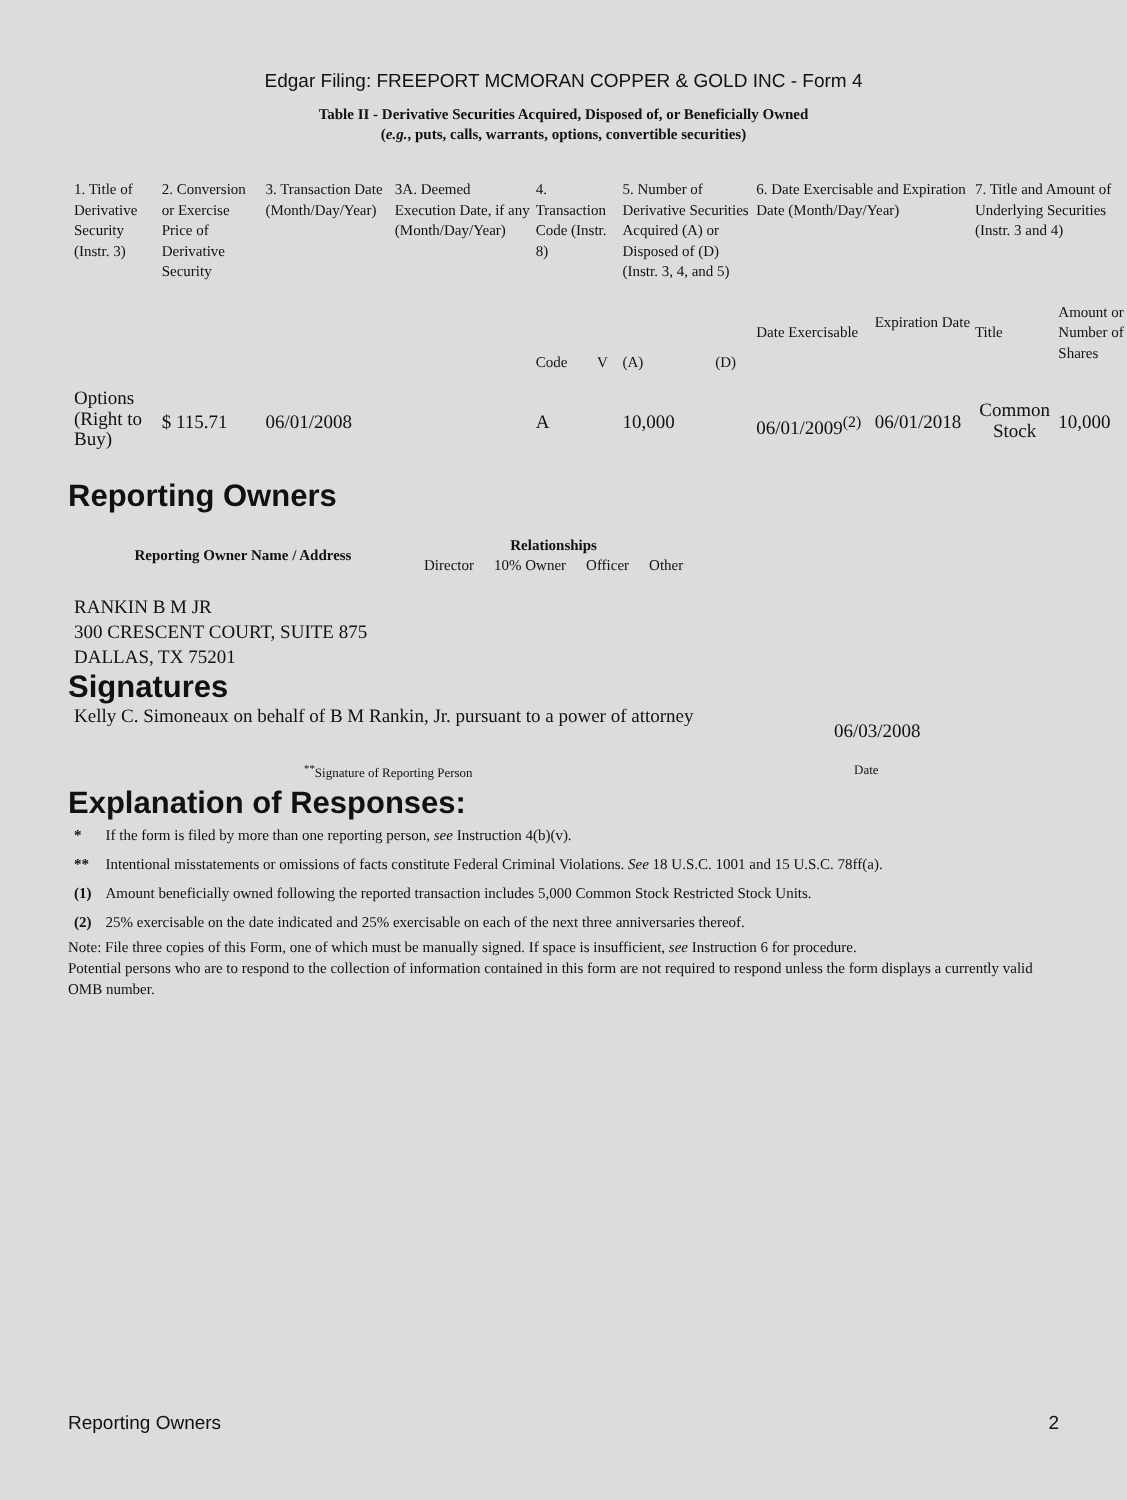Edgar Filing: FREEPORT MCMORAN COPPER & GOLD INC - Form 4
Table II - Derivative Securities Acquired, Disposed of, or Beneficially Owned
(e.g., puts, calls, warrants, options, convertible securities)
| 1. Title of Derivative Security (Instr. 3) | 2. Conversion or Exercise Price of Derivative Security | 3. Transaction Date (Month/Day/Year) | 3A. Deemed Execution Date, if any (Month/Day/Year) | 4. Transaction Code (Instr. 8) | | 5. Number of Derivative Securities Acquired (A) or Disposed of (D) (Instr. 3, 4, and 5) | | 6. Date Exercisable and Expiration Date (Month/Day/Year) | | 7. Title and Amount of Underlying Securities (Instr. 3 and 4) | |
| | | | | Code | V | (A) | (D) | Date Exercisable | Expiration Date | Title | Amount or Number of Shares |
| Options (Right to Buy) | $ 115.71 | 06/01/2008 | | A | | 10,000 | | 06/01/2009<sup>(2)</sup> | 06/01/2018 | Common Stock | 10,000 |
Reporting Owners
| Reporting Owner Name / Address | Relationships | | | |
| --- | --- | --- | --- | --- |
| | Director | 10% Owner | Officer | Other |
RANKIN B M JR
300 CRESCENT COURT, SUITE 875
DALLAS, TX 75201
Signatures
Kelly C. Simoneaux on behalf of B M Rankin, Jr. pursuant to a power of attorney
06/03/2008
<sup>**</sup> Signature of Reporting Person Date
Explanation of Responses:
| * | If the form is filed by more than one reporting person, see Instruction 4(b)(v). |
| ** | Intentional misstatements or omissions of facts constitute Federal Criminal Violations. See 18 U.S.C. 1001 and 15 U.S.C. 78ff(a). |
| (1) | Amount beneficially owned following the reported transaction includes 5,000 Common Stock Restricted Stock Units. |
| (2) | 25% exercisable on the date indicated and 25% exercisable on each of the next three anniversaries thereof. |
Note: File three copies of this Form, one of which must be manually signed. If space is insufficient, see Instruction 6 for procedure.
Potential persons who are to respond to the collection of information contained in this form are not required to respond unless the form displays a currently valid OMB number.
Reporting Owners 2